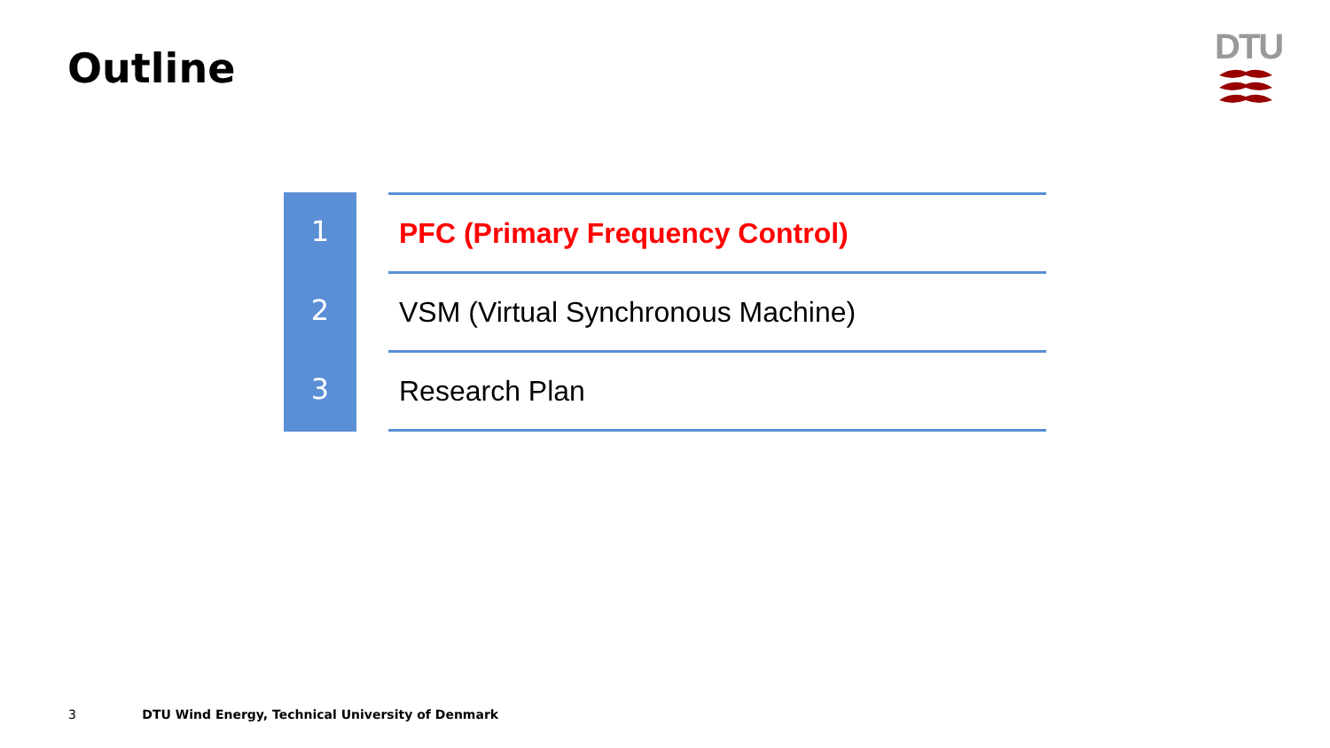Outline
DTU
1
2
3
PFC (Primary Frequency Control)
VSM (Virtual Synchronous Machine)
Research Plan
3 DTU Wind Energy, Technical University of Denmark